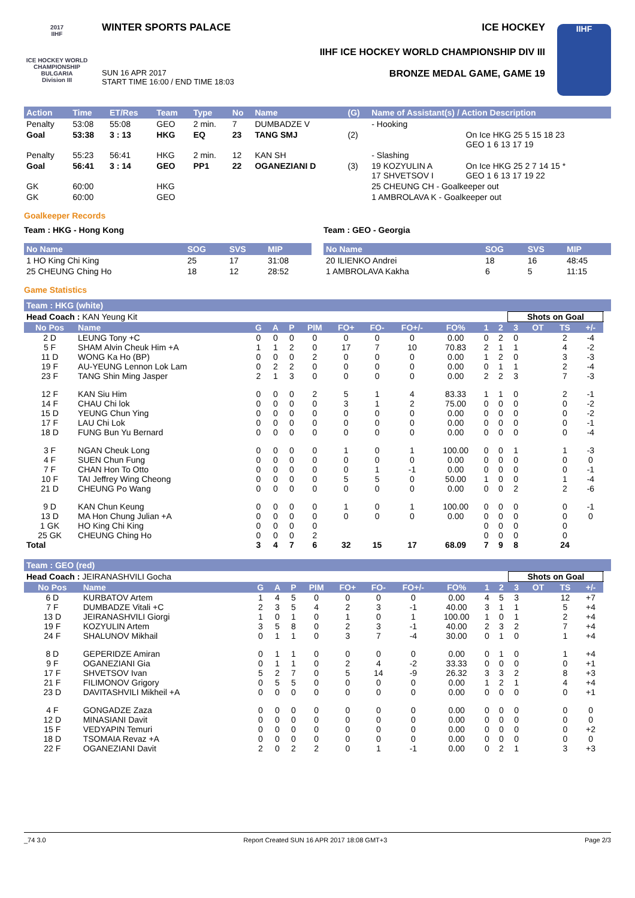2017
IIHF
ICE HOCKEY WORLD CHAMPIONSHIP BULGARIA
Division III
WINTER SPORTS PALACE ICE HOCKEY
IIHF ICE HOCKEY WORLD CHAMPIONSHIP DIV III
SUN 16 APR 2017
START TIME 16:00 / END TIME 18:03 BRONZE MEDAL GAME, GAME 19
IIHF
| Action | Time | ET/Res | Team | Type | No | Name | (G) | Name of Assistant(s) / Action Description | |
| --- | --- | --- | --- | --- | --- | --- | --- | --- | --- |
| Penalty | 53:08 | 55:08 | GEO | 2 min. | 7 | DUMBADZE V | | - Hooking | |
| Goal | 53:38 | 3 : 13 | HKG | EQ | 23 | TANG SMJ | (2) | | On Ice HKG 25 5 15 18 23 GEO 1 6 13 17 19 |
| Penalty | 55:23 | 56:41 | HKG | 2 min. | 12 | KAN SH | | - Slashing | |
| Goal | 56:41 | 3 : 14 | GEO | PP1 | 22 | OGANEZIANI D | (3) | 19 KOZYULIN A 17 SHVETSOV I | On Ice HKG 25 2 7 14 15 * GEO 1 6 13 17 19 22 |
| GK | 60:00 | | HKG | | | | | 25 CHEUNG CH - Goalkeeper out | |
| GK | 60:00 | | GEO | | | | | 1 AMBROLAVA K - Goalkeeper out | |
Goalkeeper Records
Team : HKG - Hong Kong
| No Name | SOG | SVS | MIP |
| --- | --- | --- | --- |
| 1 HO King Chi King | 25 | 17 | 31:08 |
| 25 CHEUNG Ching Ho | 18 | 12 | 28:52 |
Team : GEO - Georgia
| No Name | SOG | SVS | MIP |
| --- | --- | --- | --- |
| 20 ILIENKO Andrei | 18 | 16 | 48:45 |
| 1 AMBROLAVA Kakha | 6 | 5 | 11:15 |
Game Statistics
Team : HKG (white)
| Head Coach : KAN Yeung Kit | | | | | | | | | | | | Shots on Goal | | | | |
| No Pos | Name | G | A | P | PIM | FO+ | FO- | FO+/- | FO% | 1 | 2 | 3 | OT | TS | +/- | |
| 2 D | LEUNG Tony +C | 0 | 0 | 0 | 0 | 0 | 0 | 0 | 0.00 | 0 | 2 | 0 | | 2 | -4 | |
| 5 F | SHAM Alvin Cheuk Him +A | 1 | 1 | 2 | 0 | 17 | 7 | 10 | 70.83 | 2 | 1 | 1 | | 4 | -2 | |
| 11 D | WONG Ka Ho (BP) | 0 | 0 | 0 | 2 | 0 | 0 | 0 | 0.00 | 1 | 2 | 0 | | 3 | -3 | |
| 19 F | AU-YEUNG Lennon Lok Lam | 0 | 2 | 2 | 0 | 0 | 0 | 0 | 0.00 | 0 | 1 | 1 | | 2 | -4 | |
| 23 F | TANG Shin Ming Jasper | 2 | 1 | 3 | 0 | 0 | 0 | 0 | 0.00 | 2 | 2 | 3 | | 7 | -3 | |
| 12 F | KAN Siu Him | 0 | 0 | 0 | 2 | 5 | 1 | 4 | 83.33 | 1 | 1 | 0 | | 2 | -1 | |
| 14 F | CHAU Chi lok | 0 | 0 | 0 | 0 | 3 | 1 | 2 | 75.00 | 0 | 0 | 0 | | 0 | -2 | |
| 15 D | YEUNG Chun Ying | 0 | 0 | 0 | 0 | 0 | 0 | 0 | 0.00 | 0 | 0 | 0 | | 0 | -2 | |
| 17 F | LAU Chi Lok | 0 | 0 | 0 | 0 | 0 | 0 | 0 | 0.00 | 0 | 0 | 0 | | 0 | -1 | |
| 18 D | FUNG Bun Yu Bernard | 0 | 0 | 0 | 0 | 0 | 0 | 0 | 0.00 | 0 | 0 | 0 | | 0 | -4 | |
| 3 F | NGAN Cheuk Long | 0 | 0 | 0 | 0 | 1 | 0 | 1 | 100.00 | 0 | 0 | 1 | | 1 | -3 | |
| 4 F | SUEN Chun Fung | 0 | 0 | 0 | 0 | 0 | 0 | 0 | 0.00 | 0 | 0 | 0 | | 0 | 0 | |
| 7 F | CHAN Hon To Otto | 0 | 0 | 0 | 0 | 0 | 1 | -1 | 0.00 | 0 | 0 | 0 | | 0 | -1 | |
| 10 F | TAI Jeffrey Wing Cheong | 0 | 0 | 0 | 0 | 5 | 5 | 0 | 50.00 | 1 | 0 | 0 | | 1 | -4 | |
| 21 D | CHEUNG Po Wang | 0 | 0 | 0 | 0 | 0 | 0 | 0 | 0.00 | 0 | 0 | 2 | | 2 | -6 | |
| 9 D | KAN Chun Keung | 0 | 0 | 0 | 0 | 1 | 0 | 1 | 100.00 | 0 | 0 | 0 | | 0 | -1 | |
| 13 D | MA Hon Chung Julian +A | 0 | 0 | 0 | 0 | 0 | 0 | 0 | 0.00 | 0 | 0 | 0 | | 0 | 0 | |
| 1 GK | HO King Chi King | 0 | 0 | 0 | 0 | | | | | 0 | 0 | 0 | | 0 | | |
| 25 GK | CHEUNG Ching Ho | 0 | 0 | 0 | 2 | | | | | 0 | 0 | 0 | | 0 | | |
| Total | | 3 | 4 | 7 | 6 | 32 | 15 | 17 | 68.09 | 7 | 9 | 8 | | 24 | | |
Team : GEO (red)
| Head Coach : JEIRANASHVILI Gocha | | | | | | | | | | | | Shots on Goal | | | | |
| No Pos | Name | G | A | P | PIM | FO+ | FO- | FO+/- | FO% | 1 | 2 | 3 | OT | TS | +/- | |
| 6 D | KURBATOV Artem | 1 | 4 | 5 | 0 | 0 | 0 | 0 | 0.00 | 4 | 5 | 3 | | 12 | +7 | |
| 7 F | DUMBADZE Vitali +C | 2 | 3 | 5 | 4 | 2 | 3 | -1 | 40.00 | 3 | 1 | 1 | | 5 | +4 | |
| 13 D | JEIRANASHVILI Giorgi | 1 | 0 | 1 | 0 | 1 | 0 | 1 | 100.00 | 1 | 0 | 1 | | 2 | +4 | |
| 19 F | KOZYULIN Artem | 3 | 5 | 8 | 0 | 2 | 3 | -1 | 40.00 | 2 | 3 | 2 | | 7 | +4 | |
| 24 F | SHALUNOV Mikhail | 0 | 1 | 1 | 0 | 3 | 7 | -4 | 30.00 | 0 | 1 | 0 | | 1 | +4 | |
| 8 D | GEPERIDZE Amiran | 0 | 1 | 1 | 0 | 0 | 0 | 0 | 0.00 | 0 | 1 | 0 | | 1 | +4 | |
| 9 F | OGANEZIANI Gia | 0 | 1 | 1 | 0 | 2 | 4 | -2 | 33.33 | 0 | 0 | 0 | | 0 | +1 | |
| 17 F | SHVETSOV Ivan | 5 | 2 | 7 | 0 | 5 | 14 | -9 | 26.32 | 3 | 3 | 2 | | 8 | +3 | |
| 21 F | FILIMONOV Grigory | 0 | 5 | 5 | 0 | 0 | 0 | 0 | 0.00 | 1 | 2 | 1 | | 4 | +4 | |
| 23 D | DAVITASHVILI Mikheil +A | 0 | 0 | 0 | 0 | 0 | 0 | 0 | 0.00 | 0 | 0 | 0 | | 0 | +1 | |
| 4 F | GONGADZE Zaza | 0 | 0 | 0 | 0 | 0 | 0 | 0 | 0.00 | 0 | 0 | 0 | | 0 | 0 | |
| 12 D | MINASIANI Davit | 0 | 0 | 0 | 0 | 0 | 0 | 0 | 0.00 | 0 | 0 | 0 | | 0 | 0 | |
| 15 F | VEDYAPIN Temuri | 0 | 0 | 0 | 0 | 0 | 0 | 0 | 0.00 | 0 | 0 | 0 | | 0 | +2 | |
| 18 D | TSOMAIA Revaz +A | 0 | 0 | 0 | 0 | 0 | 0 | 0 | 0.00 | 0 | 0 | 0 | | 0 | 0 | |
| 22 F | OGANEZIANI Davit | 2 | 0 | 2 | 2 | 0 | 1 | -1 | 0.00 | 0 | 2 | 1 | | 3 | +3 | |
_74 3.0 Report Created SUN 16 APR 2017 18:08 GMT+3 Page 2/3